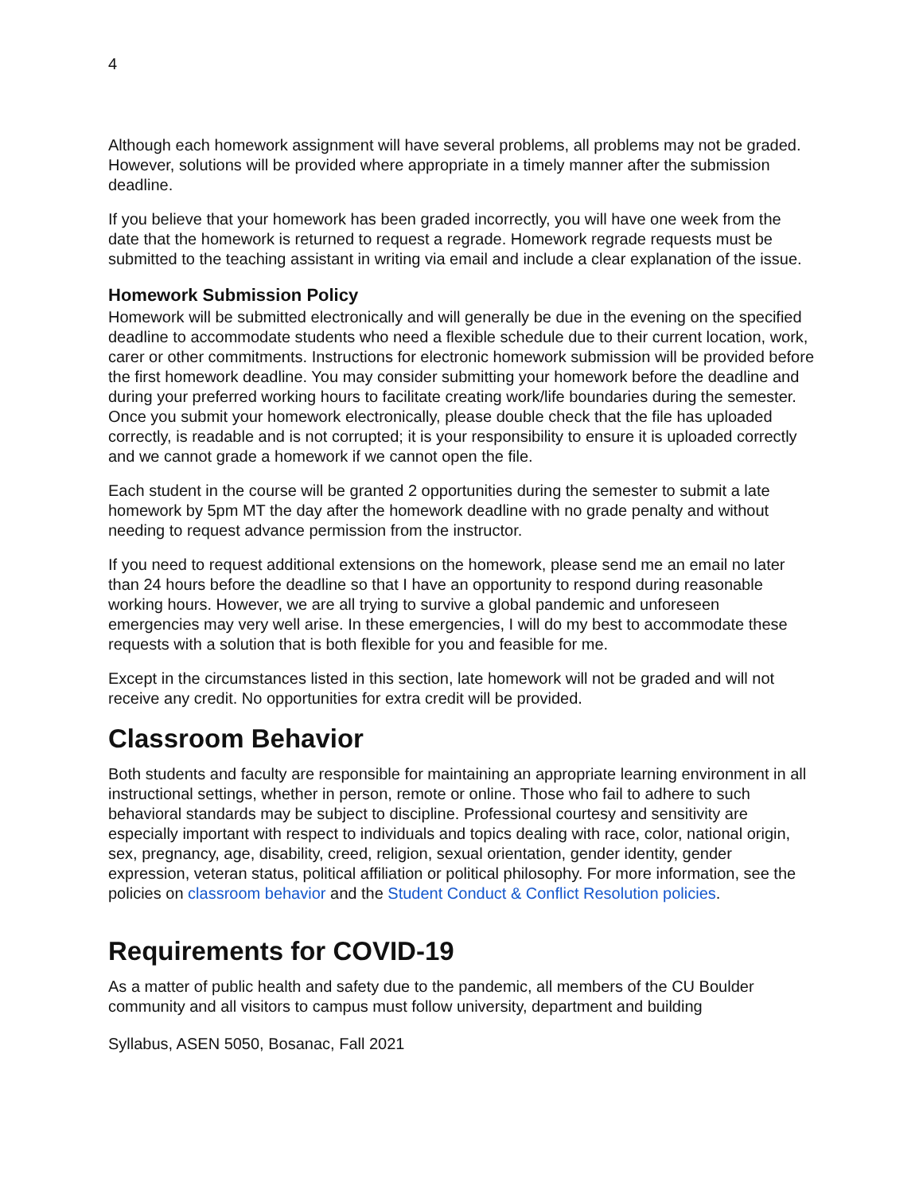4
Although each homework assignment will have several problems, all problems may not be graded. However, solutions will be provided where appropriate in a timely manner after the submission deadline.
If you believe that your homework has been graded incorrectly, you will have one week from the date that the homework is returned to request a regrade. Homework regrade requests must be submitted to the teaching assistant in writing via email and include a clear explanation of the issue.
Homework Submission Policy
Homework will be submitted electronically and will generally be due in the evening on the specified deadline to accommodate students who need a flexible schedule due to their current location, work, carer or other commitments. Instructions for electronic homework submission will be provided before the first homework deadline. You may consider submitting your homework before the deadline and during your preferred working hours to facilitate creating work/life boundaries during the semester. Once you submit your homework electronically, please double check that the file has uploaded correctly, is readable and is not corrupted; it is your responsibility to ensure it is uploaded correctly and we cannot grade a homework if we cannot open the file.
Each student in the course will be granted 2 opportunities during the semester to submit a late homework by 5pm MT the day after the homework deadline with no grade penalty and without needing to request advance permission from the instructor.
If you need to request additional extensions on the homework, please send me an email no later than 24 hours before the deadline so that I have an opportunity to respond during reasonable working hours. However, we are all trying to survive a global pandemic and unforeseen emergencies may very well arise. In these emergencies, I will do my best to accommodate these requests with a solution that is both flexible for you and feasible for me.
Except in the circumstances listed in this section, late homework will not be graded and will not receive any credit. No opportunities for extra credit will be provided.
Classroom Behavior
Both students and faculty are responsible for maintaining an appropriate learning environment in all instructional settings, whether in person, remote or online. Those who fail to adhere to such behavioral standards may be subject to discipline. Professional courtesy and sensitivity are especially important with respect to individuals and topics dealing with race, color, national origin, sex, pregnancy, age, disability, creed, religion, sexual orientation, gender identity, gender expression, veteran status, political affiliation or political philosophy. For more information, see the policies on classroom behavior and the Student Conduct & Conflict Resolution policies.
Requirements for COVID-19
As a matter of public health and safety due to the pandemic, all members of the CU Boulder community and all visitors to campus must follow university, department and building
Syllabus, ASEN 5050, Bosanac, Fall 2021